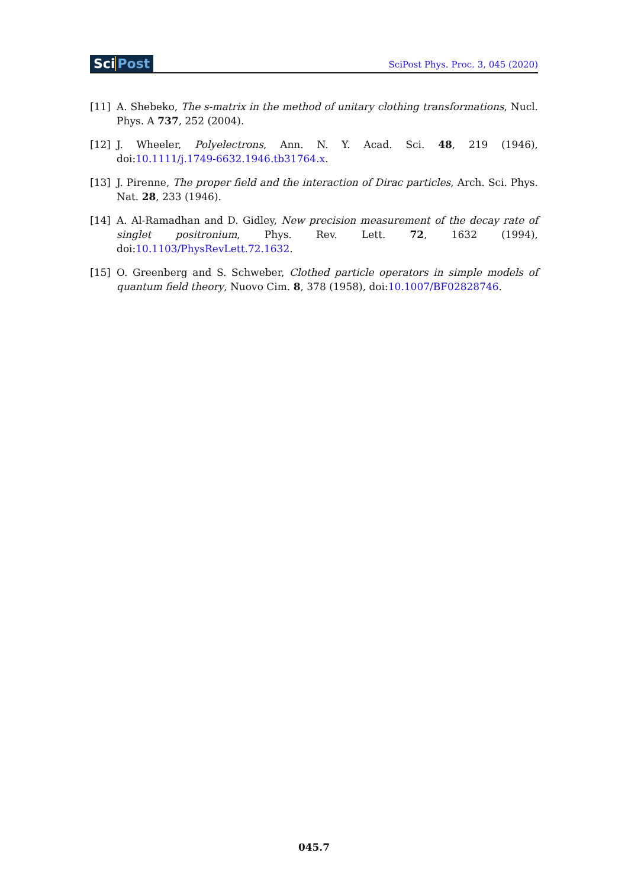SciPost
SciPost Phys. Proc. 3, 045 (2020)
[11] A. Shebeko, The s-matrix in the method of unitary clothing transformations, Nucl. Phys. A 737, 252 (2004).
[12] J. Wheeler, Polyelectrons, Ann. N. Y. Acad. Sci. 48, 219 (1946), doi:10.1111/j.1749-6632.1946.tb31764.x.
[13] J. Pirenne, The proper field and the interaction of Dirac particles, Arch. Sci. Phys. Nat. 28, 233 (1946).
[14] A. Al-Ramadhan and D. Gidley, New precision measurement of the decay rate of singlet positronium, Phys. Rev. Lett. 72, 1632 (1994), doi:10.1103/PhysRevLett.72.1632.
[15] O. Greenberg and S. Schweber, Clothed particle operators in simple models of quantum field theory, Nuovo Cim. 8, 378 (1958), doi:10.1007/BF02828746.
045.7